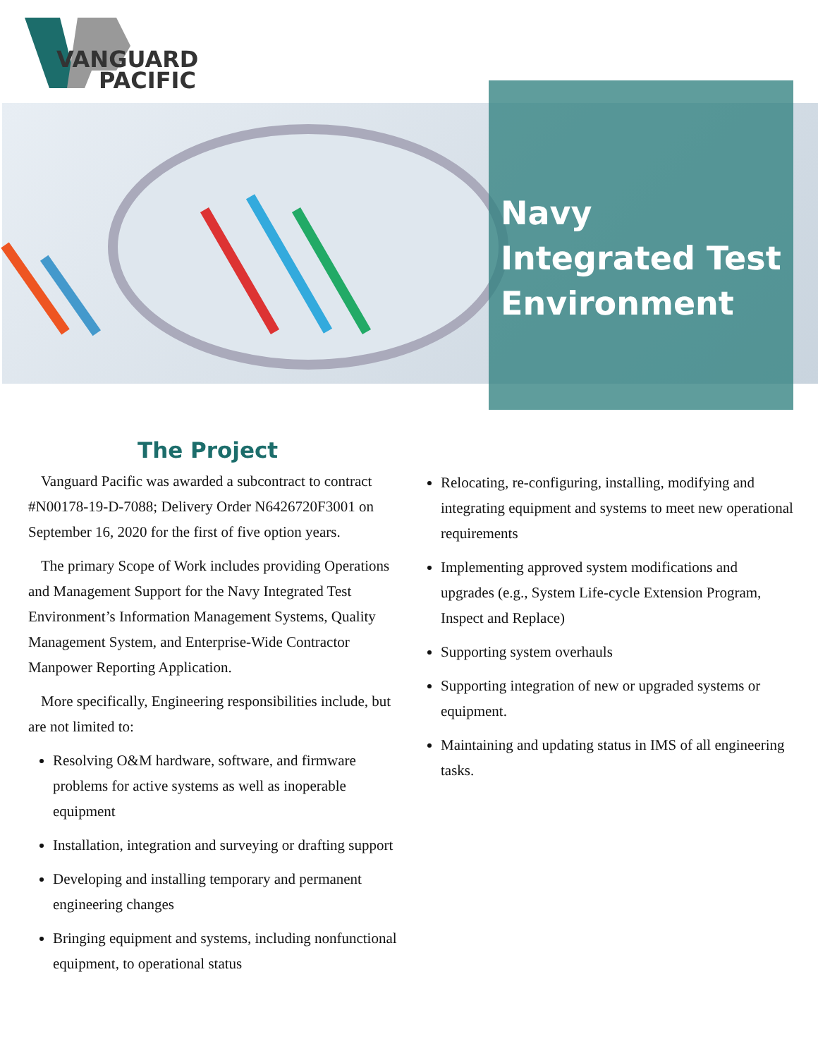VANGUARD
PACIFIC
Navy Integrated Test Environment
The Project
Vanguard Pacific was awarded a subcontract to contract #N00178-19-D-7088; Delivery Order N6426720F3001 on September 16, 2020 for the first of five option years.
The primary Scope of Work includes providing Operations and Management Support for the Navy Integrated Test Environment’s Information Management Systems, Quality Management System, and Enterprise-Wide Contractor Manpower Reporting Application.
More specifically, Engineering responsibilities include, but are not limited to:
Resolving O&M hardware, software, and firmware problems for active systems as well as inoperable equipment
Installation, integration and surveying or drafting support
Developing and installing temporary and permanent engineering changes
Bringing equipment and systems, including nonfunctional equipment, to operational status
Relocating, re-configuring, installing, modifying and integrating equipment and systems to meet new operational requirements
Implementing approved system modifications and upgrades (e.g., System Life-cycle Extension Program, Inspect and Replace)
Supporting system overhauls
Supporting integration of new or upgraded systems or equipment.
Maintaining and updating status in IMS of all engineering tasks.